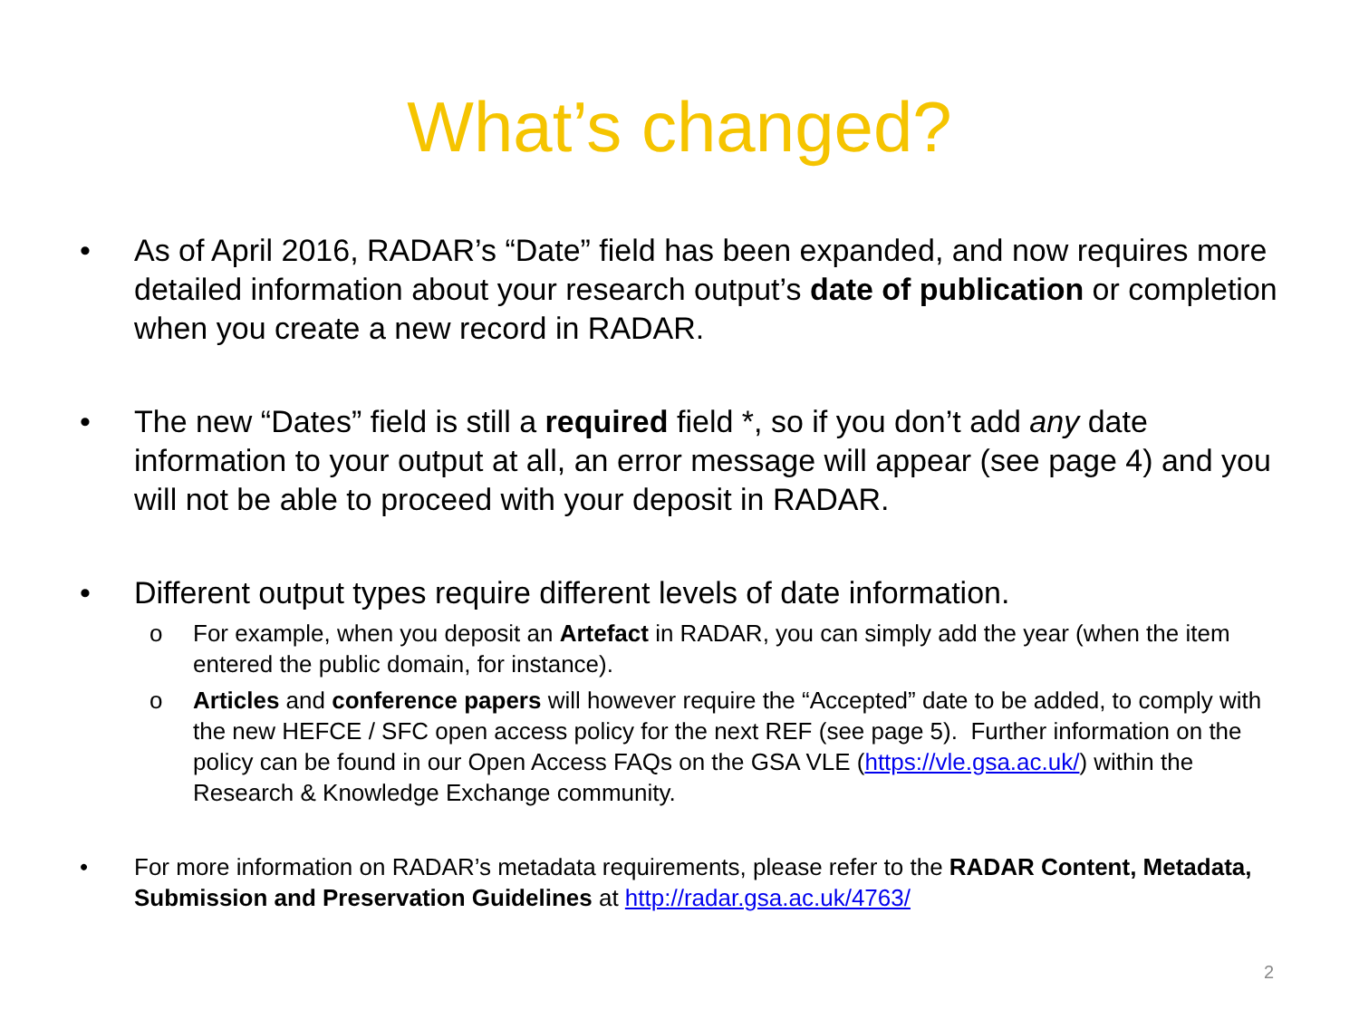What’s changed?
• As of April 2016, RADAR’s “Date” field has been expanded, and now requires more detailed information about your research output’s date of publication or completion when you create a new record in RADAR.
• The new “Dates” field is still a required field *, so if you don’t add any date information to your output at all, an error message will appear (see page 4) and you will not be able to proceed with your deposit in RADAR.
• Different output types require different levels of date information.
o For example, when you deposit an Artefact in RADAR, you can simply add the year (when the item entered the public domain, for instance).
o Articles and conference papers will however require the “Accepted” date to be added, to comply with the new HEFCE / SFC open access policy for the next REF (see page 5). Further information on the policy can be found in our Open Access FAQs on the GSA VLE (https://vle.gsa.ac.uk/) within the Research & Knowledge Exchange community.
• For more information on RADAR’s metadata requirements, please refer to the RADAR Content, Metadata, Submission and Preservation Guidelines at http://radar.gsa.ac.uk/4763/
2